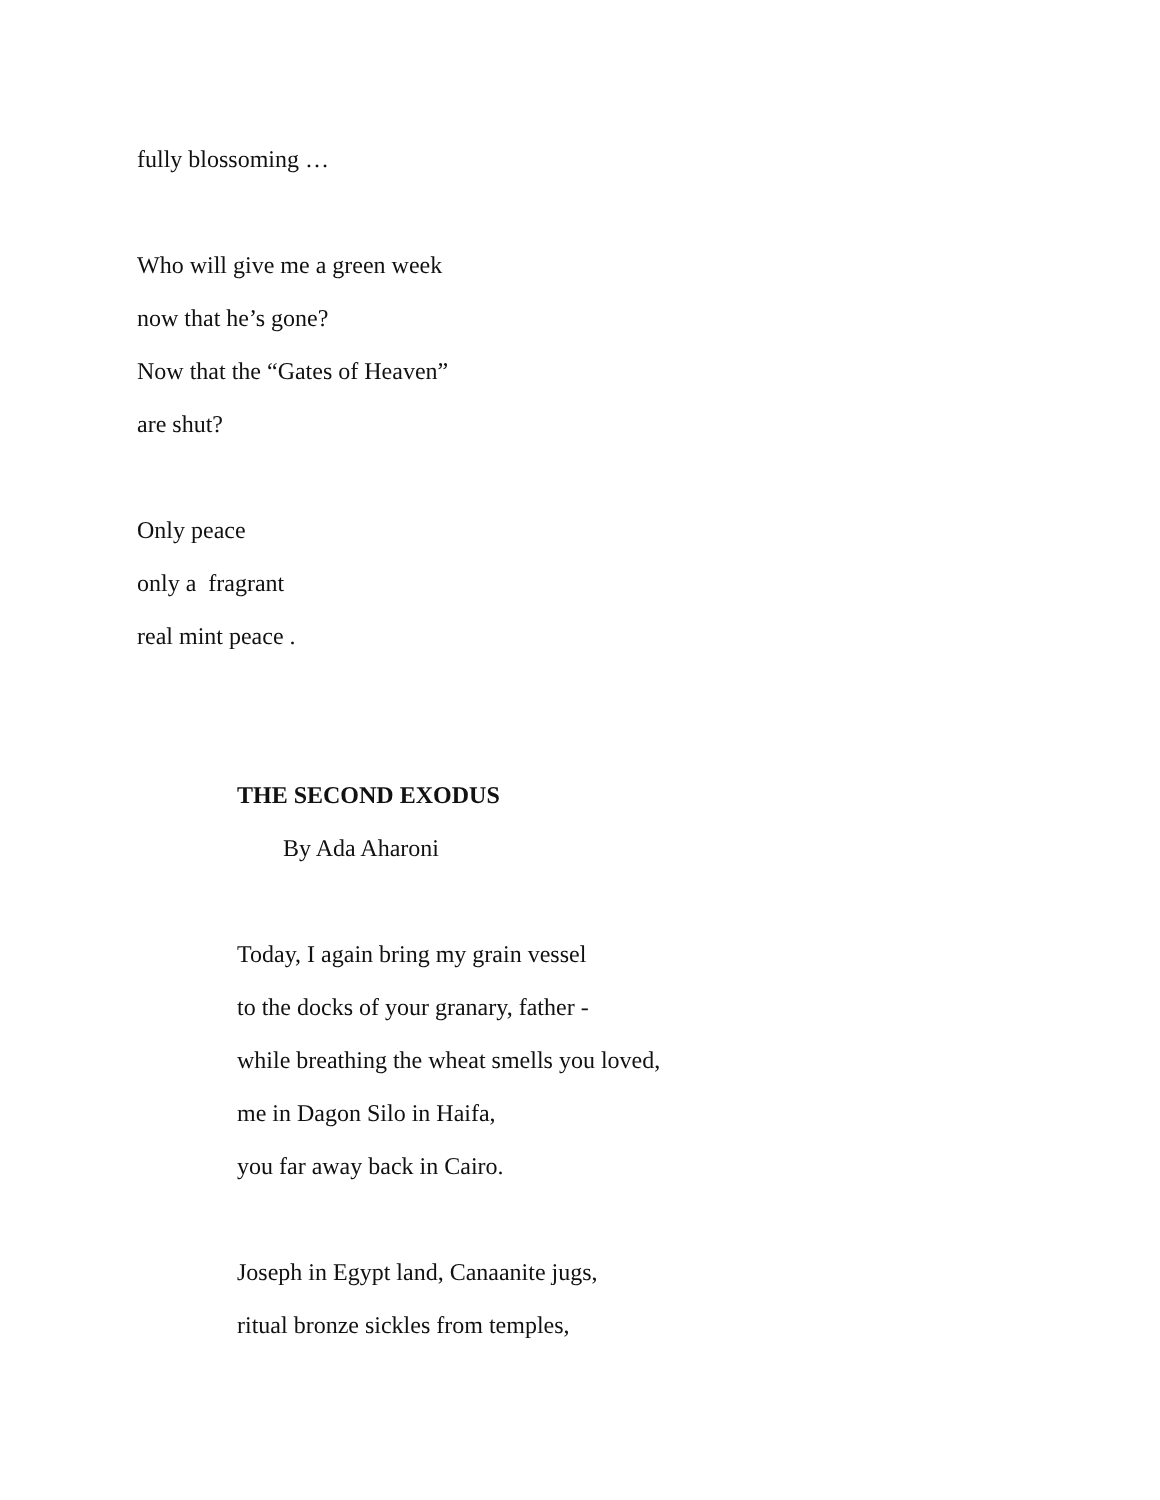fully blossoming …
Who will give me a green week
now that he’s gone?
Now that the “Gates of Heaven”
are shut?
Only peace
only a fragrant
real mint peace .
THE SECOND EXODUS
By Ada Aharoni
Today, I again bring my grain vessel
to the docks of your granary, father -
while breathing the wheat smells you loved,
me in Dagon Silo in Haifa,
you far away back in Cairo.
Joseph in Egypt land, Canaanite jugs,
ritual bronze sickles from temples,